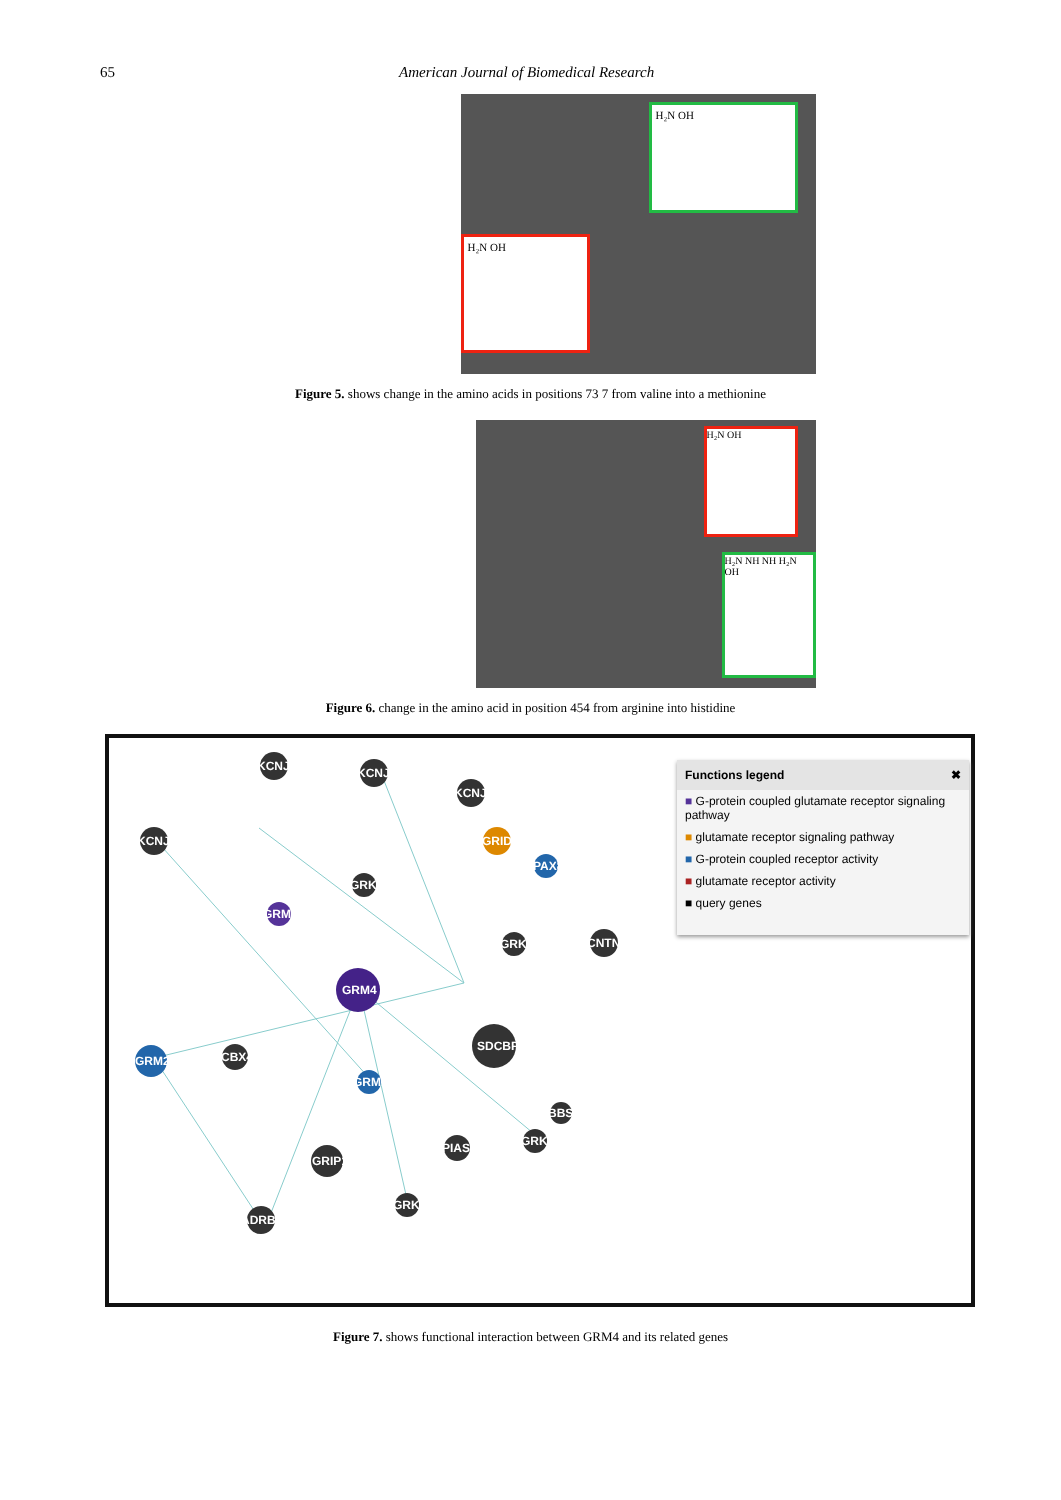65 American Journal of Biomedical Research
H₂N OH
H₂N OH
Figure 5. shows change in the amino acids in positions 73 7 from valine into a methionine
H₂N OH
H₂N NH NH H₂N OH
Figure 6. change in the amino acid in position 454 from arginine into histidine
KCNJ9
KCNJ3
KCNJ5
KCNJ6
GRID2
PAX8
GRK4
GRM5
GRK7
CNTN6
GRM4
SDCBP
GRM2
CBX4
GRM1
BBS4
GRK6
PIAS3
GRIP1
GRK5
ADRBK2
Functions legend ✖
■ G-protein coupled glutamate receptor signaling pathway
■ glutamate receptor signaling pathway
■ G-protein coupled receptor activity
■ glutamate receptor activity
■ query genes
Figure 7. shows functional interaction between GRM4 and its related genes